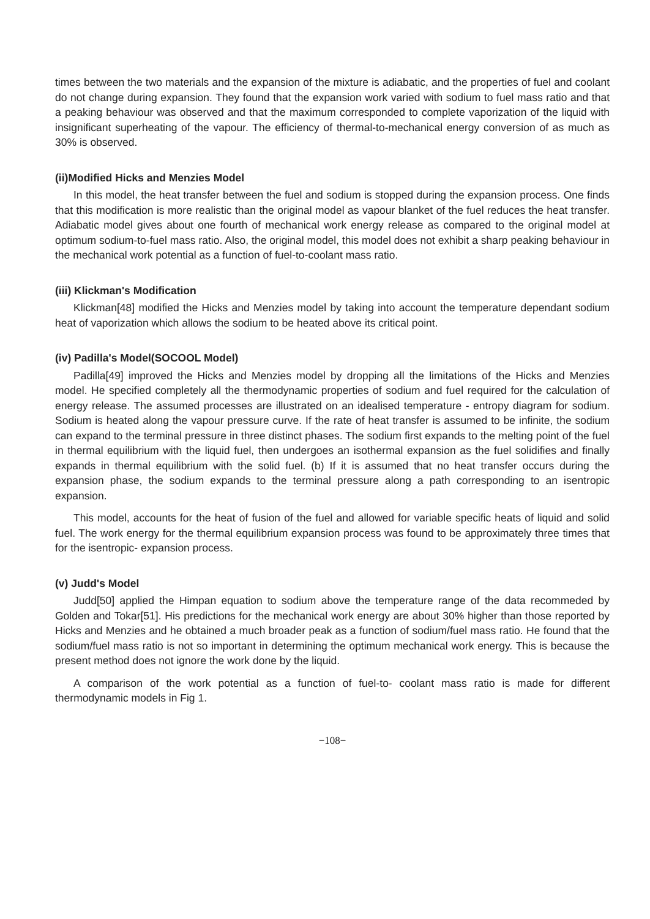times between the two materials and the expansion of the mixture is adiabatic, and the properties of fuel and coolant do not change during expansion. They found that the expansion work varied with sodium to fuel mass ratio and that a peaking behaviour was observed and that the maximum corresponded to complete vaporization of the liquid with insignificant superheating of the vapour. The efficiency of thermal-to-mechanical energy conversion of as much as 30% is observed.
(ii)Modified Hicks and Menzies Model
In this model, the heat transfer between the fuel and sodium is stopped during the expansion process. One finds that this modification is more realistic than the original model as vapour blanket of the fuel reduces the heat transfer. Adiabatic model gives about one fourth of mechanical work energy release as compared to the original model at optimum sodium-to-fuel mass ratio. Also, the original model, this model does not exhibit a sharp peaking behaviour in the mechanical work potential as a function of fuel-to-coolant mass ratio.
(iii) Klickman's Modification
Klickman[48] modified the Hicks and Menzies model by taking into account the temperature dependant sodium heat of vaporization which allows the sodium to be heated above its critical point.
(iv) Padilla's Model(SOCOOL Model)
Padilla[49] improved the Hicks and Menzies model by dropping all the limitations of the Hicks and Menzies model. He specified completely all the thermodynamic properties of sodium and fuel required for the calculation of energy release. The assumed processes are illustrated on an idealised temperature - entropy diagram for sodium. Sodium is heated along the vapour pressure curve. If the rate of heat transfer is assumed to be infinite, the sodium can expand to the terminal pressure in three distinct phases. The sodium first expands to the melting point of the fuel in thermal equilibrium with the liquid fuel, then undergoes an isothermal expansion as the fuel solidifies and finally expands in thermal equilibrium with the solid fuel. (b) If it is assumed that no heat transfer occurs during the expansion phase, the sodium expands to the terminal pressure along a path corresponding to an isentropic expansion.
This model, accounts for the heat of fusion of the fuel and allowed for variable specific heats of liquid and solid fuel. The work energy for the thermal equilibrium expansion process was found to be approximately three times that for the isentropic- expansion process.
(v) Judd's Model
Judd[50] applied the Himpan equation to sodium above the temperature range of the data recommeded by Golden and Tokar[51]. His predictions for the mechanical work energy are about 30% higher than those reported by Hicks and Menzies and he obtained a much broader peak as a function of sodium/fuel mass ratio. He found that the sodium/fuel mass ratio is not so important in determining the optimum mechanical work energy. This is because the present method does not ignore the work done by the liquid.
A comparison of the work potential as a function of fuel-to- coolant mass ratio is made for different thermodynamic models in Fig 1.
−108−